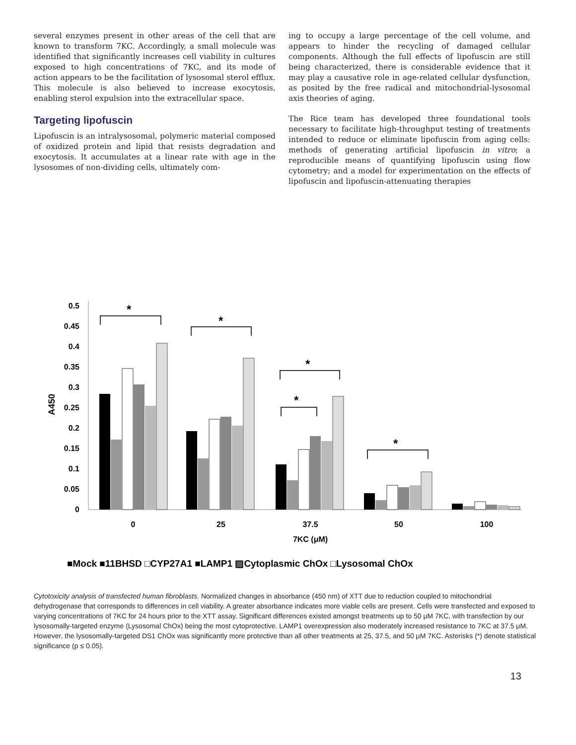several enzymes present in other areas of the cell that are known to transform 7KC. Accordingly, a small molecule was identified that significantly increases cell viability in cultures exposed to high concentrations of 7KC, and its mode of action appears to be the facilitation of lysosomal sterol efflux. This molecule is also believed to increase exocytosis, enabling sterol expulsion into the extracellular space.
Targeting lipofuscin
Lipofuscin is an intralysosomal, polymeric material composed of oxidized protein and lipid that resists degradation and exocytosis. It accumulates at a linear rate with age in the lysosomes of non-dividing cells, ultimately com-
ing to occupy a large percentage of the cell volume, and appears to hinder the recycling of damaged cellular components. Although the full effects of lipofuscin are still being characterized, there is considerable evidence that it may play a causative role in age-related cellular dysfunction, as posited by the free radical and mitochondrial-lysosomal axis theories of aging.
The Rice team has developed three foundational tools necessary to facilitate high-throughput testing of treatments intended to reduce or eliminate lipofuscin from aging cells: methods of generating artificial lipofuscin in vitro; a reproducible means of quantifying lipofuscin using flow cytometry; and a model for experimentation on the effects of lipofuscin and lipofuscin-attenuating therapies
0.5
0.45
0.4
0.35
0.3
0.25
0.2
0.15
0.1
0.05
0
A450
*
*
*
*
*
0
25
37.5
50
100
7KC (μM)
■Mock ■11BHSD □CYP27A1 ■LAMP1 ▨Cytoplasmic ChOx □Lysosomal ChOx
Cytotoxicity analysis of transfected human fibroblasts. Normalized changes in absorbance (450 nm) of XTT due to reduction coupled to mitochondrial dehydrogenase that corresponds to differences in cell viability. A greater absorbance indicates more viable cells are present. Cells were transfected and exposed to varying concentrations of 7KC for 24 hours prior to the XTT assay. Significant differences existed amongst treatments up to 50 μM 7KC, with transfection by our lysosomally-targeted enzyme (Lysosomal ChOx) being the most cytoprotective. LAMP1 overexpression also moderately increased resistance to 7KC at 37.5 μM. However, the lysosomally-targeted DS1 ChOx was significantly more protective than all other treatments at 25, 37.5, and 50 μM 7KC. Asterisks (*) denote statistical significance (p ≤ 0.05).
13